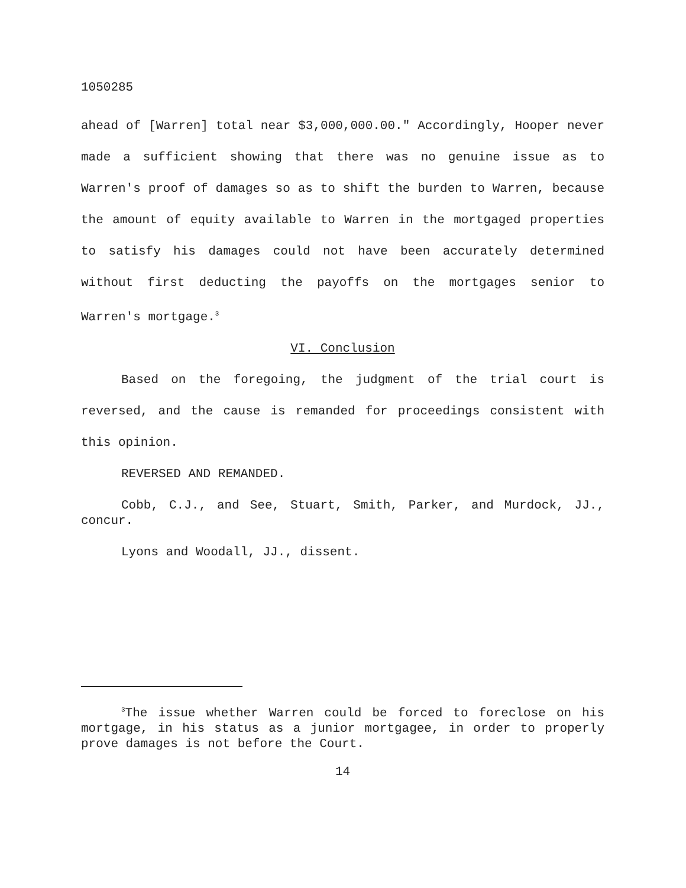1050285
ahead of [Warren] total near $3,000,000.00." Accordingly, Hooper never made a sufficient showing that there was no genuine issue as to Warren's proof of damages so as to shift the burden to Warren, because the amount of equity available to Warren in the mortgaged properties to satisfy his damages could not have been accurately determined without first deducting the payoffs on the mortgages senior to Warren's mortgage.<sup>3</sup>
VI. Conclusion
Based on the foregoing, the judgment of the trial court is reversed, and the cause is remanded for proceedings consistent with this opinion.
REVERSED AND REMANDED.
Cobb, C.J., and See, Stuart, Smith, Parker, and Murdock, JJ., concur.
Lyons and Woodall, JJ., dissent.
<sup>3</sup> The issue whether Warren could be forced to foreclose on his mortgage, in his status as a junior mortgagee, in order to properly prove damages is not before the Court.
14